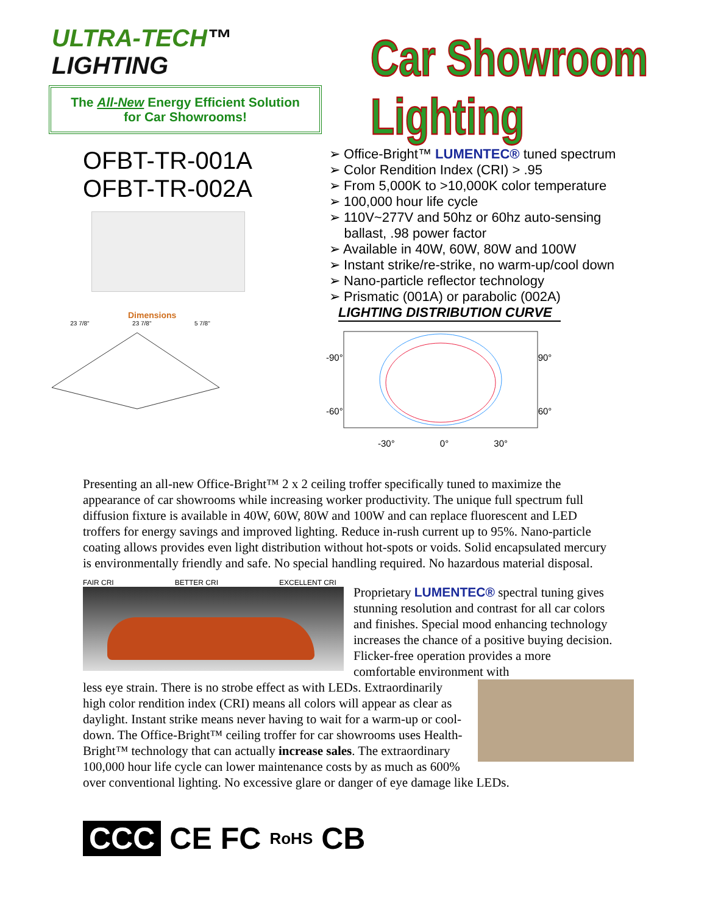ULTRA-TECH™ LIGHTING
The All-New Energy Efficient Solution
for Car Showrooms!
Car Showroom Lighting
OFBT-TR-001A
OFBT-TR-002A
Dimensions
23 7/8" 23 7/8" 5 7/8"
➢ Office-Bright™ LUMENTEC® tuned spectrum
➢ Color Rendition Index (CRI) > .95
➢ From 5,000K to >10,000K color temperature
➢ 100,000 hour life cycle
➢ 110V~277V and 50hz or 60hz auto-sensing
ballast, .98 power factor
➢ Available in 40W, 60W, 80W and 100W
➢ Instant strike/re-strike, no warm-up/cool down
➢ Nano-particle reflector technology
➢ Prismatic (001A) or parabolic (002A)
LIGHTING DISTRIBUTION CURVE
-90°
-60°
90°
60°
-30° 0° 30°
Presenting an all-new Office-Bright™ 2 x 2 ceiling troffer specifically tuned to maximize the appearance of car showrooms while increasing worker productivity. The unique full spectrum full diffusion fixture is available in 40W, 60W, 80W and 100W and can replace fluorescent and LED troffers for energy savings and improved lighting. Reduce in-rush current up to 95%. Nano-particle coating allows provides even light distribution without hot-spots or voids. Solid encapsulated mercury is environmentally friendly and safe. No special handling required. No hazardous material disposal.
FAIR CRI BETTER CRI EXCELLENT CRI
Proprietary LUMENTEC® spectral tuning gives stunning resolution and contrast for all car colors and finishes. Special mood enhancing technology increases the chance of a positive buying decision. Flicker-free operation provides a more comfortable environment with
less eye strain. There is no strobe effect as with LEDs. Extraordinarily high color rendition index (CRI) means all colors will appear as clear as daylight. Instant strike means never having to wait for a warm-up or cool-down. The Office-Bright™ ceiling troffer for car showrooms uses Health-Bright™ technology that can actually increase sales. The extraordinary 100,000 hour life cycle can lower maintenance costs by as much as 600% over conventional lighting. No excessive glare or danger of eye damage like LEDs.
CCC CE FC RoHS CB